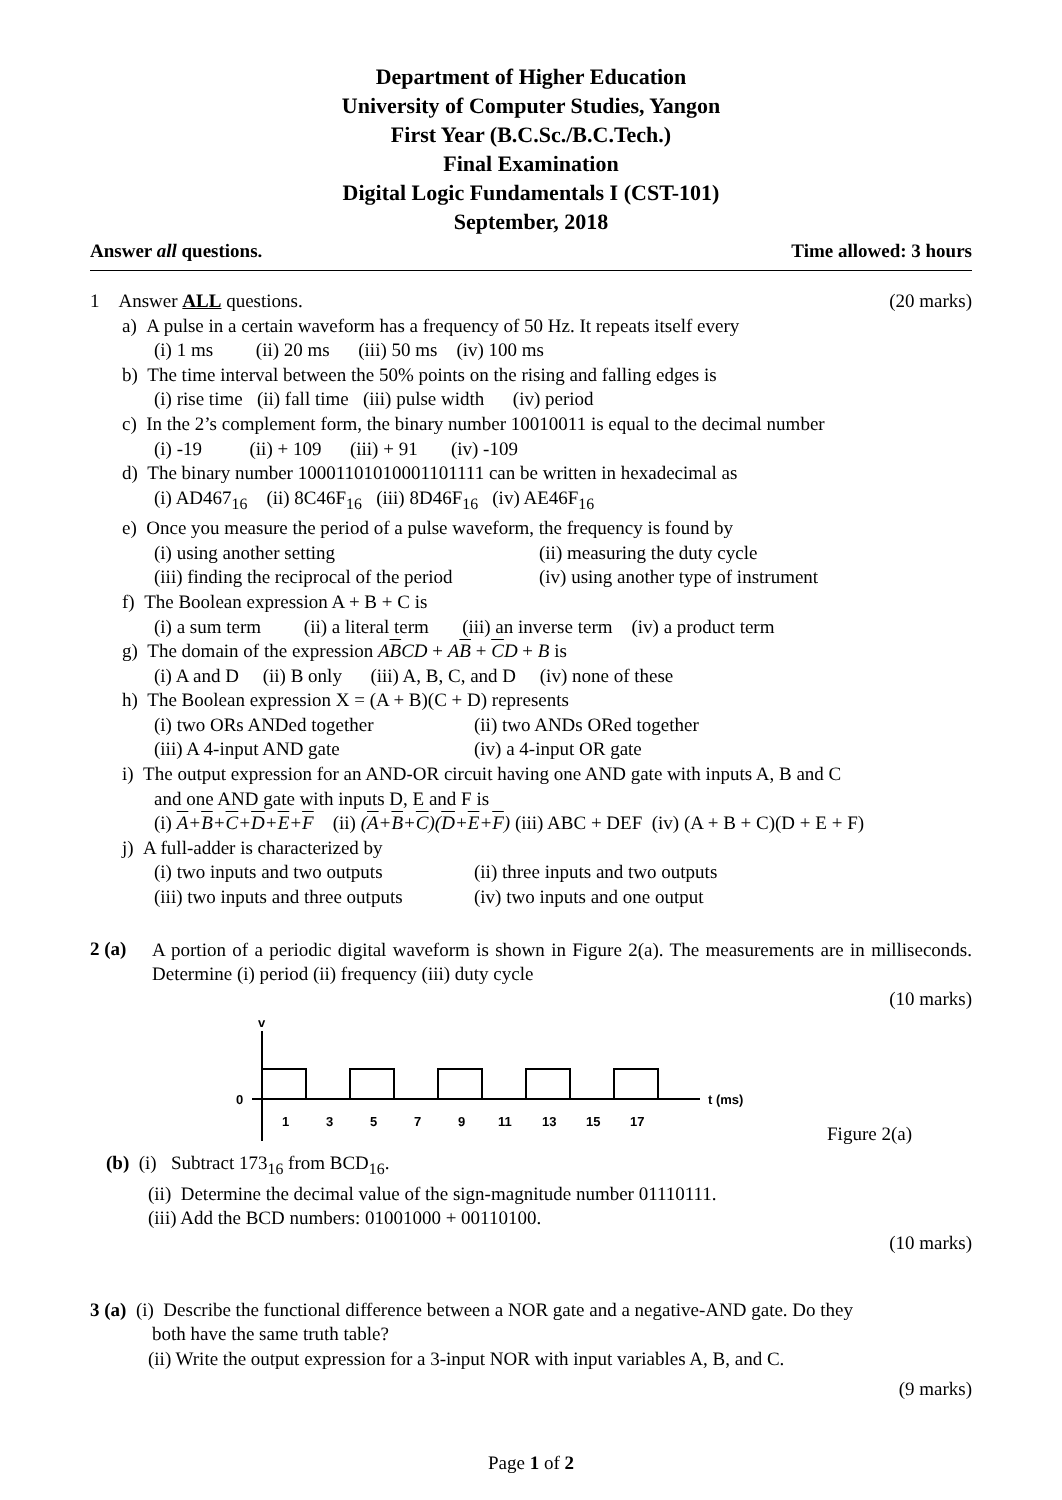Department of Higher Education
University of Computer Studies, Yangon
First Year (B.C.Sc./B.C.Tech.)
Final Examination
Digital Logic Fundamentals I (CST-101)
September, 2018
Answer all questions. Time allowed: 3 hours
1 Answer ALL questions. (20 marks)
a) A pulse in a certain waveform has a frequency of 50 Hz. It repeats itself every
(i) 1 ms (ii) 20 ms (iii) 50 ms (iv) 100 ms
b) The time interval between the 50% points on the rising and falling edges is
(i) rise time (ii) fall time (iii) pulse width (iv) period
c) In the 2’s complement form, the binary number 10010011 is equal to the decimal number
(i) -19 (ii) + 109 (iii) + 91 (iv) -109
d) The binary number 10001101010001101111 can be written in hexadecimal as
(i) AD467<sub>16</sub> (ii) 8C46F<sub>16</sub> (iii) 8D46F<sub>16</sub> (iv) AE46F<sub>16</sub>
e) Once you measure the period of a pulse waveform, the frequency is found by
(i) using another setting (ii) measuring the duty cycle
(iii) finding the reciprocal of the period (iv) using another type of instrument
f) The Boolean expression A + B + C is
(i) a sum term (ii) a literal term (iii) an inverse term (iv) a product term
g) The domain of the expression ABCD + AB + CD + B is
(i) A and D (ii) B only (iii) A, B, C, and D (iv) none of these
h) The Boolean expression X = (A + B)(C + D) represents
(i) two ORs ANDed together (ii) two ANDs ORed together
(iii) A 4-input AND gate (iv) a 4-input OR gate
i) The output expression for an AND-OR circuit having one AND gate with inputs A, B and C
and one AND gate with inputs D, E and F is
(i) A+B+C+D+E+F (ii) (A+B+C)(D+E+F) (iii) ABC + DEF (iv) (A + B + C)(D + E + F)
j) A full-adder is characterized by
(i) two inputs and two outputs (ii) three inputs and two outputs
(iii) two inputs and three outputs (iv) two inputs and one output
2 (a)
A portion of a periodic digital waveform is shown in Figure 2(a). The measurements are in milliseconds. Determine (i) period (ii) frequency (iii) duty cycle
(10 marks)
v
0
1
3
5
7
9
11
13
15
17
t (ms)
Figure 2(a)
(b) (i) Subtract 173<sub>16</sub> from BCD<sub>16</sub>.
(ii) Determine the decimal value of the sign-magnitude number 01110111.
(iii) Add the BCD numbers: 01001000 + 00110100.
(10 marks)
3 (a) (i) Describe the functional difference between a NOR gate and a negative-AND gate. Do they
both have the same truth table?
(ii) Write the output expression for a 3-input NOR with input variables A, B, and C.
(9 marks)
Page 1 of 2